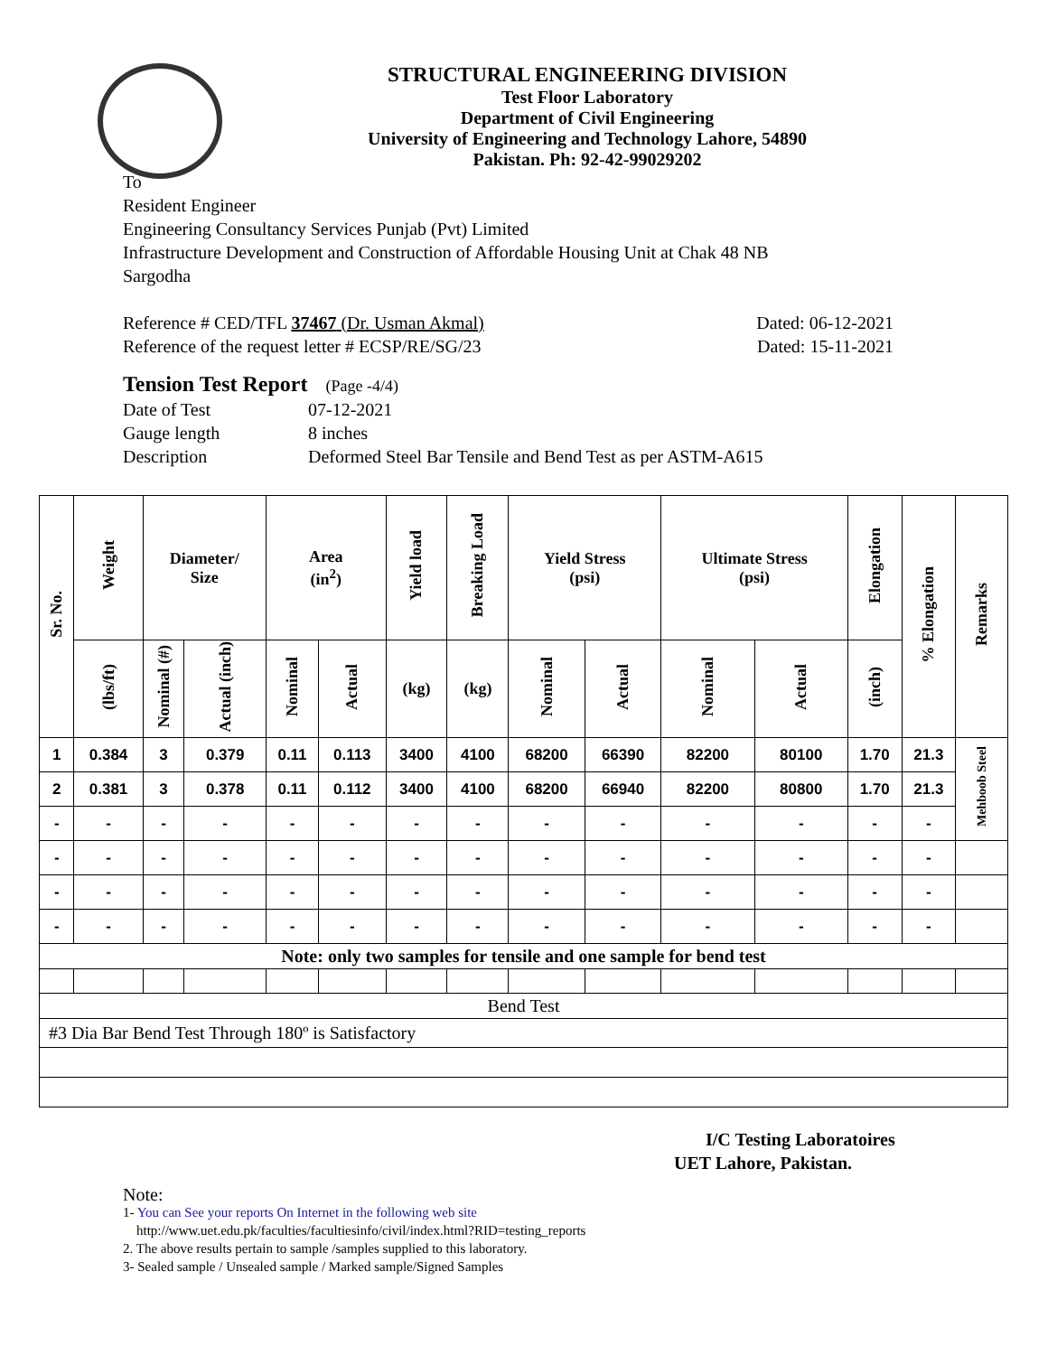STRUCTURAL ENGINEERING DIVISION
Test Floor Laboratory
Department of Civil Engineering
University of Engineering and Technology Lahore, 54890
Pakistan. Ph: 92-42-99029202
To
Resident Engineer
Engineering Consultancy Services Punjab (Pvt) Limited
Infrastructure Development and Construction of Affordable Housing Unit at Chak 48 NB
Sargodha
Reference # CED/TFL 37467 (Dr. Usman Akmal) Dated: 06-12-2021
Reference of the request letter # ECSP/RE/SG/23 Dated: 15-11-2021
Tension Test Report (Page -4/4)
Date of Test 07-12-2021 Gauge length 8 inches Description Deformed Steel Bar Tensile and Bend Test as per ASTM-A615
| Sr. No. | Weight | Diameter/ Size | | Area (in<sup>2</sup>) | | Yield load | Breaking Load | Yield Stress (psi) | | Ultimate Stress (psi) | | Elongation | % Elongation | Remarks |
| --- | --- | --- | --- | --- | --- | --- | --- | --- | --- | --- | --- | --- | --- | --- |
| | (lbs/ft) | Nominal (#) | Actual (inch) | Nominal | Actual | (kg) | (kg) | Nominal | Actual | Nominal | Actual | (inch) | | |
| 1 | 0.384 | 3 | 0.379 | 0.11 | 0.113 | 3400 | 4100 | 68200 | 66390 | 82200 | 80100 | 1.70 | 21.3 | Mehboob Steel |
| 2 | 0.381 | 3 | 0.378 | 0.11 | 0.112 | 3400 | 4100 | 68200 | 66940 | 82200 | 80800 | 1.70 | 21.3 | |
| - | - | - | - | - | - | - | - | - | - | - | - | - | - | |
| - | - | - | - | - | - | - | - | - | - | - | - | - | - | |
| - | - | - | - | - | - | - | - | - | - | - | - | - | - | |
| - | - | - | - | - | - | - | - | - | - | - | - | - | - | |
| Note: only two samples for tensile and one sample for bend test | | | | | | | | | | | | | | |
| Bend Test | | | | | | | | | | | | | | |
| #3 Dia Bar Bend Test Through 180º is Satisfactory | | | | | | | | | | | | | | |
I/C Testing Laboratoires
UET Lahore, Pakistan.
Note:
1- You can See your reports On Internet in the following web site
http://www.uet.edu.pk/faculties/facultiesinfo/civil/index.html?RID=testing_reports
2. The above results pertain to sample /samples supplied to this laboratory.
3- Sealed sample / Unsealed sample / Marked sample/Signed Samples